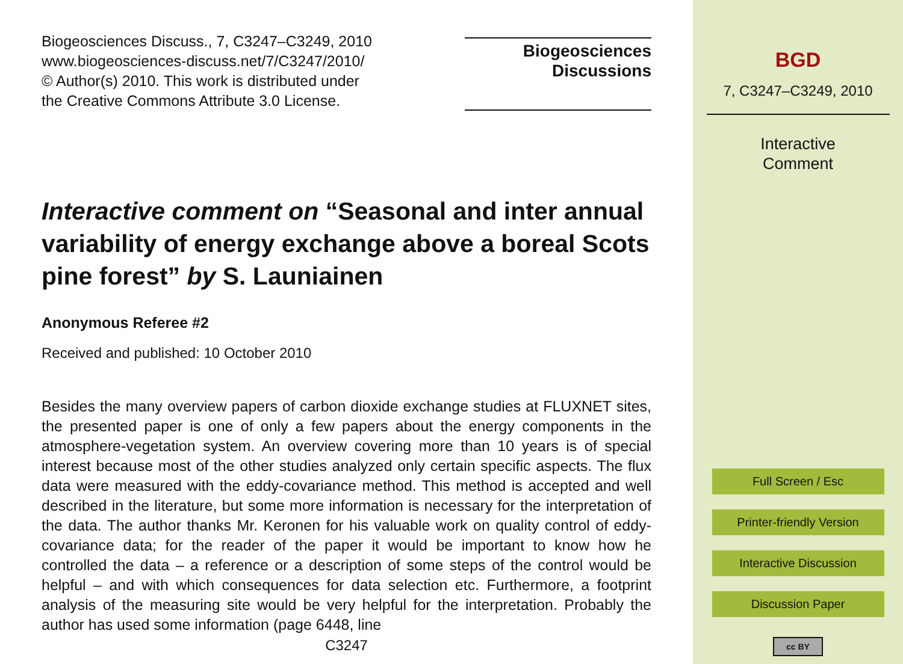Biogeosciences Discuss., 7, C3247–C3249, 2010
www.biogeosciences-discuss.net/7/C3247/2010/
© Author(s) 2010. This work is distributed under
the Creative Commons Attribute 3.0 License.
Biogeosciences
Discussions
Interactive comment on “Seasonal and inter annual variability of energy exchange above a boreal Scots pine forest” by S. Launiainen
Anonymous Referee #2
Received and published: 10 October 2010
Besides the many overview papers of carbon dioxide exchange studies at FLUXNET sites, the presented paper is one of only a few papers about the energy components in the atmosphere-vegetation system. An overview covering more than 10 years is of special interest because most of the other studies analyzed only certain specific aspects. The flux data were measured with the eddy-covariance method. This method is accepted and well described in the literature, but some more information is necessary for the interpretation of the data. The author thanks Mr. Keronen for his valuable work on quality control of eddy-covariance data; for the reader of the paper it would be important to know how he controlled the data – a reference or a description of some steps of the control would be helpful – and with which consequences for data selection etc. Furthermore, a footprint analysis of the measuring site would be very helpful for the interpretation. Probably the author has used some information (page 6448, line
C3247
BGD
7, C3247–C3249, 2010
Interactive
Comment
Full Screen / Esc
Printer-friendly Version
Interactive Discussion
Discussion Paper
cc BY